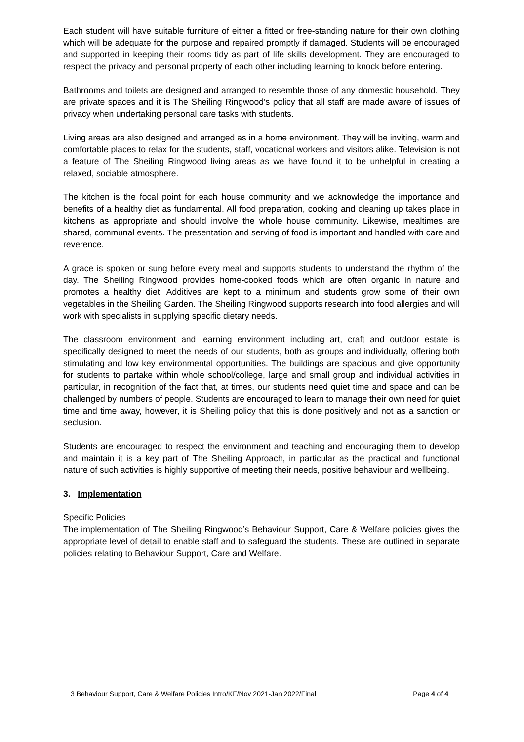Each student will have suitable furniture of either a fitted or free-standing nature for their own clothing which will be adequate for the purpose and repaired promptly if damaged. Students will be encouraged and supported in keeping their rooms tidy as part of life skills development. They are encouraged to respect the privacy and personal property of each other including learning to knock before entering.
Bathrooms and toilets are designed and arranged to resemble those of any domestic household. They are private spaces and it is The Sheiling Ringwood’s policy that all staff are made aware of issues of privacy when undertaking personal care tasks with students.
Living areas are also designed and arranged as in a home environment. They will be inviting, warm and comfortable places to relax for the students, staff, vocational workers and visitors alike. Television is not a feature of The Sheiling Ringwood living areas as we have found it to be unhelpful in creating a relaxed, sociable atmosphere.
The kitchen is the focal point for each house community and we acknowledge the importance and benefits of a healthy diet as fundamental. All food preparation, cooking and cleaning up takes place in kitchens as appropriate and should involve the whole house community. Likewise, mealtimes are shared, communal events. The presentation and serving of food is important and handled with care and reverence.
A grace is spoken or sung before every meal and supports students to understand the rhythm of the day. The Sheiling Ringwood provides home-cooked foods which are often organic in nature and promotes a healthy diet. Additives are kept to a minimum and students grow some of their own vegetables in the Sheiling Garden. The Sheiling Ringwood supports research into food allergies and will work with specialists in supplying specific dietary needs.
The classroom environment and learning environment including art, craft and outdoor estate is specifically designed to meet the needs of our students, both as groups and individually, offering both stimulating and low key environmental opportunities. The buildings are spacious and give opportunity for students to partake within whole school/college, large and small group and individual activities in particular, in recognition of the fact that, at times, our students need quiet time and space and can be challenged by numbers of people. Students are encouraged to learn to manage their own need for quiet time and time away, however, it is Sheiling policy that this is done positively and not as a sanction or seclusion.
Students are encouraged to respect the environment and teaching and encouraging them to develop and maintain it is a key part of The Sheiling Approach, in particular as the practical and functional nature of such activities is highly supportive of meeting their needs, positive behaviour and wellbeing.
3. Implementation
Specific Policies
The implementation of The Sheiling Ringwood’s Behaviour Support, Care & Welfare policies gives the appropriate level of detail to enable staff and to safeguard the students. These are outlined in separate policies relating to Behaviour Support, Care and Welfare.
3 Behaviour Support, Care & Welfare Policies Intro/KF/Nov 2021-Jan 2022/Final Page 4 of 4